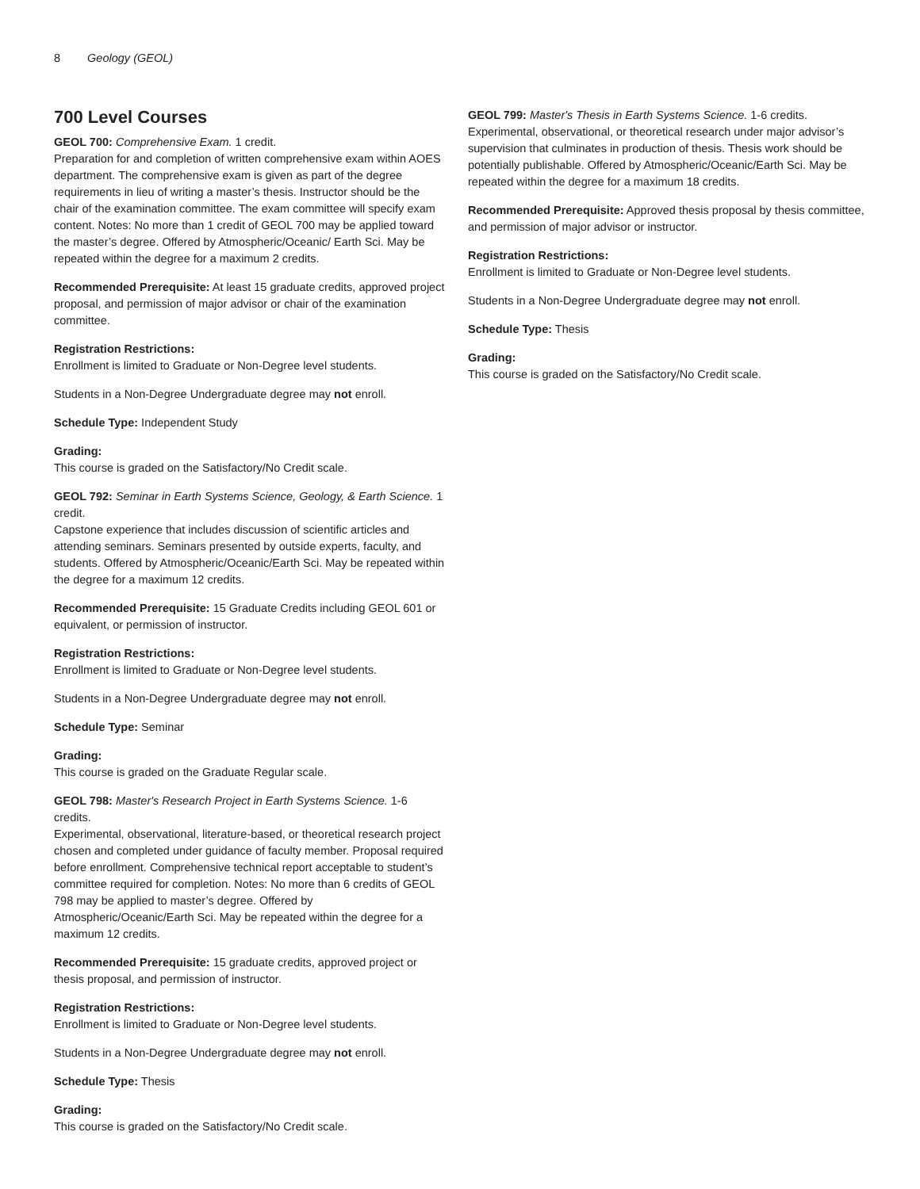8 Geology (GEOL)
700 Level Courses
GEOL 700: Comprehensive Exam. 1 credit.
Preparation for and completion of written comprehensive exam within AOES department. The comprehensive exam is given as part of the degree requirements in lieu of writing a master’s thesis. Instructor should be the chair of the examination committee. The exam committee will specify exam content. Notes: No more than 1 credit of GEOL 700 may be applied toward the master’s degree. Offered by Atmospheric/Oceanic/ Earth Sci. May be repeated within the degree for a maximum 2 credits.
Recommended Prerequisite: At least 15 graduate credits, approved project proposal, and permission of major advisor or chair of the examination committee.
Registration Restrictions:
Enrollment is limited to Graduate or Non-Degree level students.
Students in a Non-Degree Undergraduate degree may not enroll.
Schedule Type: Independent Study
Grading:
This course is graded on the Satisfactory/No Credit scale.
GEOL 792: Seminar in Earth Systems Science, Geology, & Earth Science. 1 credit.
Capstone experience that includes discussion of scientific articles and attending seminars. Seminars presented by outside experts, faculty, and students. Offered by Atmospheric/Oceanic/Earth Sci. May be repeated within the degree for a maximum 12 credits.
Recommended Prerequisite: 15 Graduate Credits including GEOL 601 or equivalent, or permission of instructor.
Registration Restrictions:
Enrollment is limited to Graduate or Non-Degree level students.
Students in a Non-Degree Undergraduate degree may not enroll.
Schedule Type: Seminar
Grading:
This course is graded on the Graduate Regular scale.
GEOL 798: Master's Research Project in Earth Systems Science. 1-6 credits.
Experimental, observational, literature-based, or theoretical research project chosen and completed under guidance of faculty member. Proposal required before enrollment. Comprehensive technical report acceptable to student’s committee required for completion. Notes: No more than 6 credits of GEOL 798 may be applied to master’s degree. Offered by Atmospheric/Oceanic/Earth Sci. May be repeated within the degree for a maximum 12 credits.
Recommended Prerequisite: 15 graduate credits, approved project or thesis proposal, and permission of instructor.
Registration Restrictions:
Enrollment is limited to Graduate or Non-Degree level students.
Students in a Non-Degree Undergraduate degree may not enroll.
Schedule Type: Thesis
Grading:
This course is graded on the Satisfactory/No Credit scale.
GEOL 799: Master's Thesis in Earth Systems Science. 1-6 credits.
Experimental, observational, or theoretical research under major advisor’s supervision that culminates in production of thesis. Thesis work should be potentially publishable. Offered by Atmospheric/Oceanic/Earth Sci. May be repeated within the degree for a maximum 18 credits.
Recommended Prerequisite: Approved thesis proposal by thesis committee, and permission of major advisor or instructor.
Registration Restrictions:
Enrollment is limited to Graduate or Non-Degree level students.
Students in a Non-Degree Undergraduate degree may not enroll.
Schedule Type: Thesis
Grading:
This course is graded on the Satisfactory/No Credit scale.